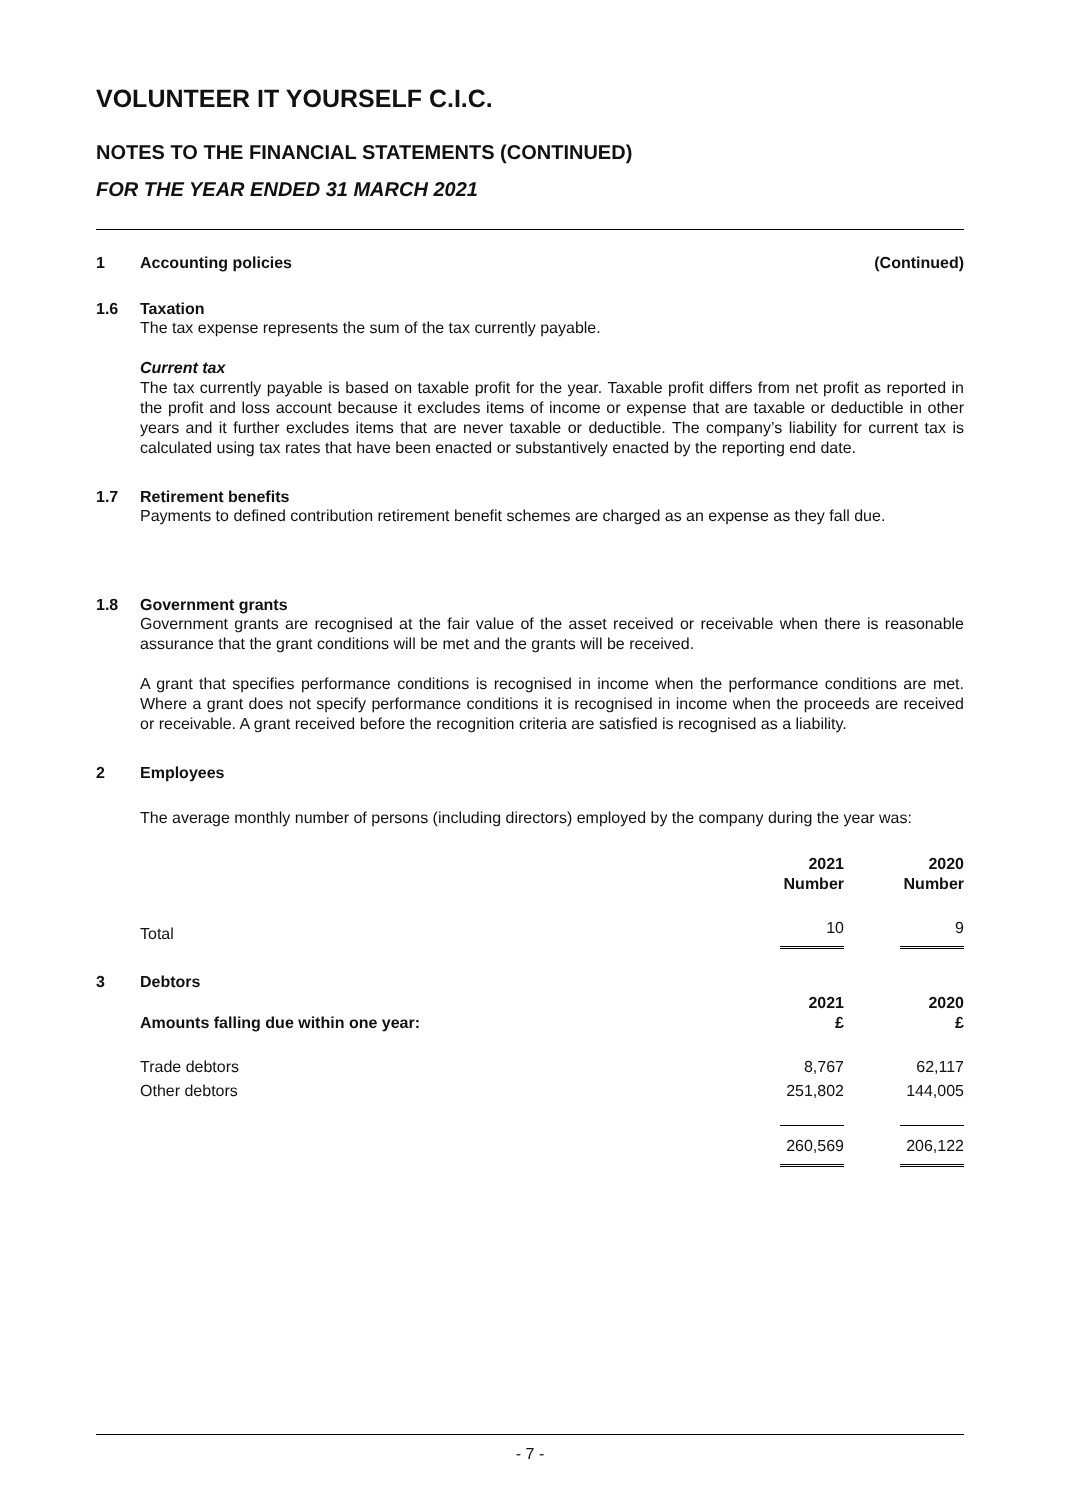VOLUNTEER IT YOURSELF C.I.C.
NOTES TO THE FINANCIAL STATEMENTS (CONTINUED)
FOR THE YEAR ENDED 31 MARCH 2021
1 Accounting policies (Continued)
1.6 Taxation
The tax expense represents the sum of the tax currently payable.
Current tax
The tax currently payable is based on taxable profit for the year. Taxable profit differs from net profit as reported in the profit and loss account because it excludes items of income or expense that are taxable or deductible in other years and it further excludes items that are never taxable or deductible. The company’s liability for current tax is calculated using tax rates that have been enacted or substantively enacted by the reporting end date.
1.7 Retirement benefits
Payments to defined contribution retirement benefit schemes are charged as an expense as they fall due.
1.8 Government grants
Government grants are recognised at the fair value of the asset received or receivable when there is reasonable assurance that the grant conditions will be met and the grants will be received.
A grant that specifies performance conditions is recognised in income when the performance conditions are met. Where a grant does not specify performance conditions it is recognised in income when the proceeds are received or receivable. A grant received before the recognition criteria are satisfied is recognised as a liability.
2 Employees
The average monthly number of persons (including directors) employed by the company during the year was:
| | 2021 Number | 2020 Number |
| Total | 10 | 9 |
3 Debtors
| Amounts falling due within one year: | 2021 £ | 2020 £ |
| Trade debtors | 8,767 | 62,117 |
| Other debtors | 251,802 | 144,005 |
| | 260,569 | 206,122 |
- 7 -